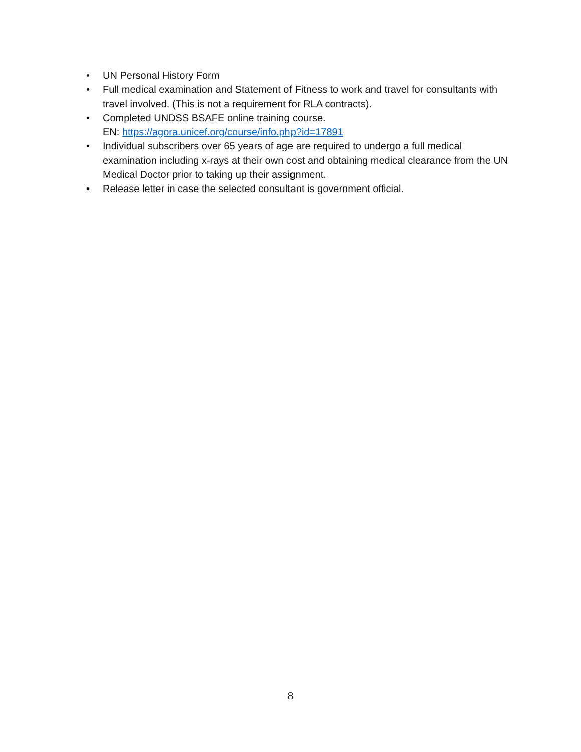• UN Personal History Form
• Full medical examination and Statement of Fitness to work and travel for consultants with travel involved. (This is not a requirement for RLA contracts).
• Completed UNDSS BSAFE online training course.
EN: https://agora.unicef.org/course/info.php?id=17891
• Individual subscribers over 65 years of age are required to undergo a full medical examination including x-rays at their own cost and obtaining medical clearance from the UN Medical Doctor prior to taking up their assignment.
• Release letter in case the selected consultant is government official.
8